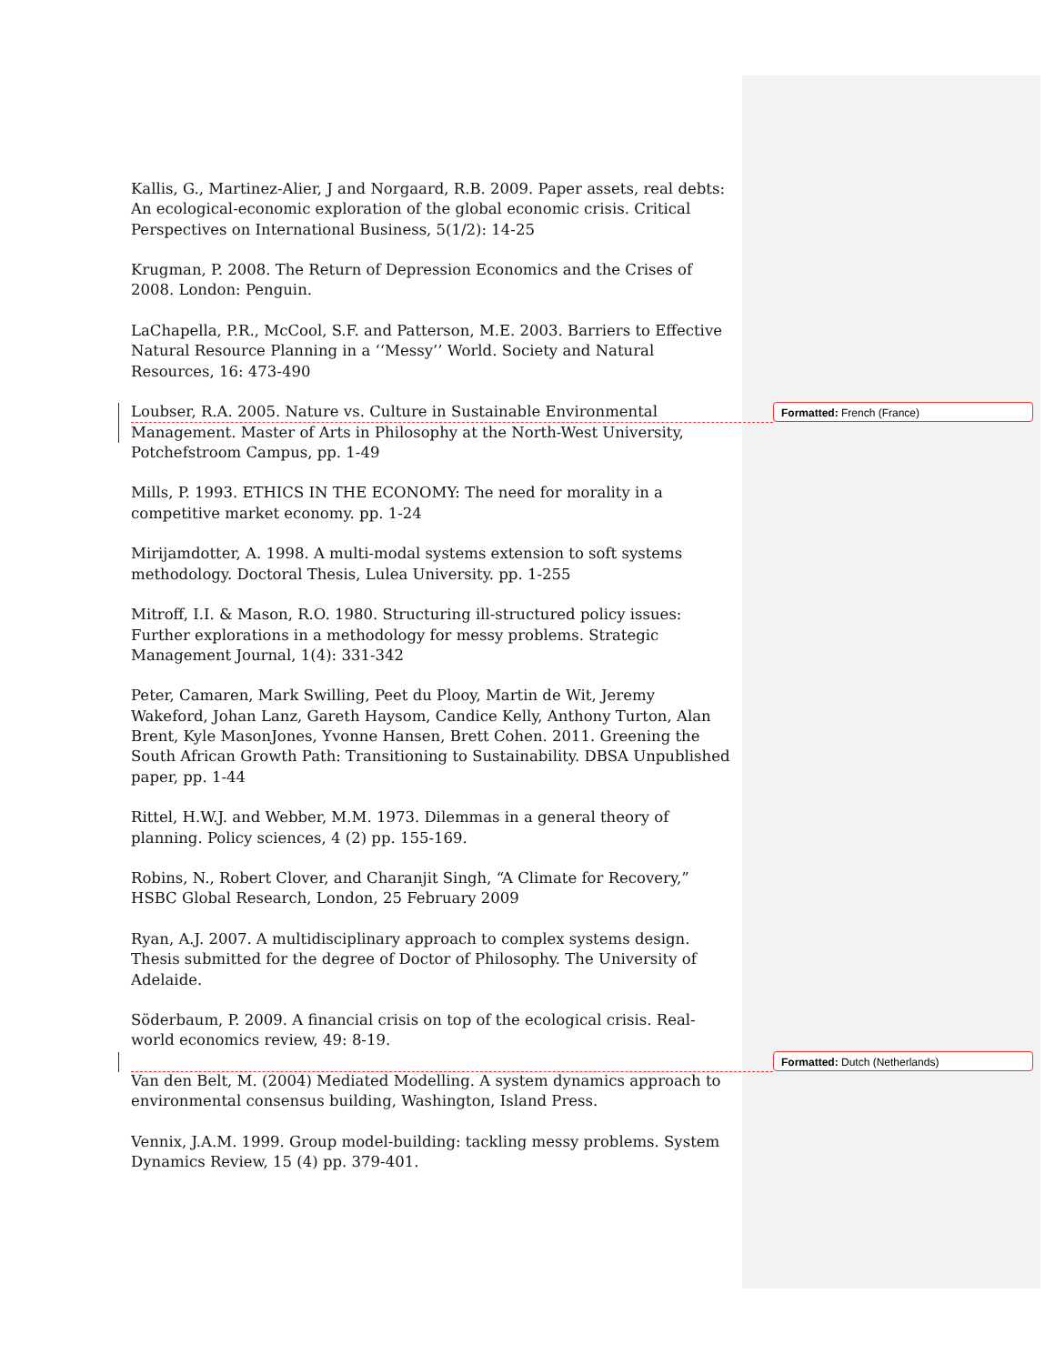Kallis, G., Martinez-Alier, J and Norgaard, R.B. 2009. Paper assets, real debts: An ecological-economic exploration of the global economic crisis. Critical Perspectives on International Business, 5(1/2): 14-25
Krugman, P. 2008. The Return of Depression Economics and the Crises of 2008. London: Penguin.
LaChapella, P.R., McCool, S.F. and Patterson, M.E. 2003. Barriers to Effective Natural Resource Planning in a ‘‘Messy’’ World. Society and Natural Resources, 16: 473-490
Loubser, R.A. 2005. Nature vs. Culture in Sustainable Environmental Management. Master of Arts in Philosophy at the North-West University, Potchefstroom Campus, pp. 1-49
Mills, P. 1993. ETHICS IN THE ECONOMY: The need for morality in a competitive market economy. pp. 1-24
Mirijamdotter, A. 1998. A multi-modal systems extension to soft systems methodology. Doctoral Thesis, Lulea University. pp. 1-255
Mitroff, I.I. & Mason, R.O. 1980. Structuring ill-structured policy issues: Further explorations in a methodology for messy problems. Strategic Management Journal, 1(4): 331-342
Peter, Camaren, Mark Swilling, Peet du Plooy, Martin de Wit, Jeremy Wakeford, Johan Lanz, Gareth Haysom, Candice Kelly, Anthony Turton, Alan Brent, Kyle MasonJones, Yvonne Hansen, Brett Cohen. 2011. Greening the South African Growth Path: Transitioning to Sustainability. DBSA Unpublished paper, pp. 1-44
Rittel, H.W.J. and Webber, M.M. 1973. Dilemmas in a general theory of planning. Policy sciences, 4 (2) pp. 155-169.
Robins, N., Robert Clover, and Charanjit Singh, “A Climate for Recovery,” HSBC Global Research, London, 25 February 2009
Ryan, A.J. 2007. A multidisciplinary approach to complex systems design. Thesis submitted for the degree of Doctor of Philosophy. The University of Adelaide.
Söderbaum, P. 2009. A financial crisis on top of the ecological crisis. Real-world economics review, 49: 8-19.
Van den Belt, M. (2004) Mediated Modelling. A system dynamics approach to environmental consensus building, Washington, Island Press.
Vennix, J.A.M. 1999. Group model-building: tackling messy problems. System Dynamics Review, 15 (4) pp. 379-401.
Formatted: French (France)
Formatted: Dutch (Netherlands)